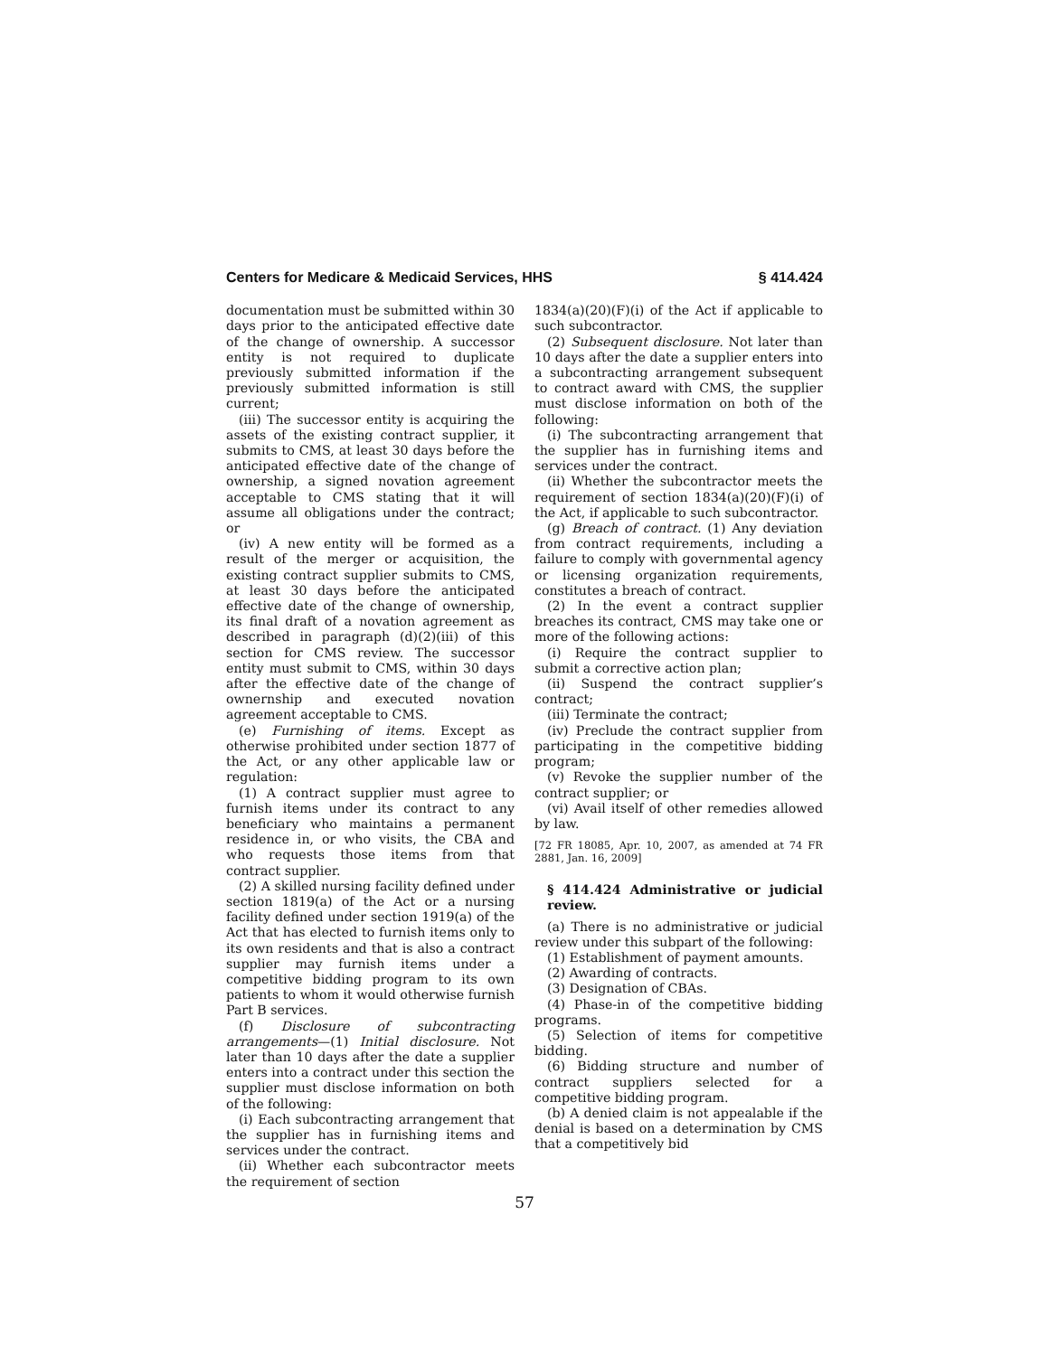Centers for Medicare & Medicaid Services, HHS § 414.424
documentation must be submitted within 30 days prior to the anticipated effective date of the change of ownership. A successor entity is not required to duplicate previously submitted information if the previously submitted information is still current;
(iii) The successor entity is acquiring the assets of the existing contract supplier, it submits to CMS, at least 30 days before the anticipated effective date of the change of ownership, a signed novation agreement acceptable to CMS stating that it will assume all obligations under the contract; or
(iv) A new entity will be formed as a result of the merger or acquisition, the existing contract supplier submits to CMS, at least 30 days before the anticipated effective date of the change of ownership, its final draft of a novation agreement as described in paragraph (d)(2)(iii) of this section for CMS review. The successor entity must submit to CMS, within 30 days after the effective date of the change of ownernship and executed novation agreement acceptable to CMS.
(e) Furnishing of items. Except as otherwise prohibited under section 1877 of the Act, or any other applicable law or regulation:
(1) A contract supplier must agree to furnish items under its contract to any beneficiary who maintains a permanent residence in, or who visits, the CBA and who requests those items from that contract supplier.
(2) A skilled nursing facility defined under section 1819(a) of the Act or a nursing facility defined under section 1919(a) of the Act that has elected to furnish items only to its own residents and that is also a contract supplier may furnish items under a competitive bidding program to its own patients to whom it would otherwise furnish Part B services.
(f) Disclosure of subcontracting arrangements—(1) Initial disclosure. Not later than 10 days after the date a supplier enters into a contract under this section the supplier must disclose information on both of the following:
(i) Each subcontracting arrangement that the supplier has in furnishing items and services under the contract.
(ii) Whether each subcontractor meets the requirement of section
1834(a)(20)(F)(i) of the Act if applicable to such subcontractor.
(2) Subsequent disclosure. Not later than 10 days after the date a supplier enters into a subcontracting arrangement subsequent to contract award with CMS, the supplier must disclose information on both of the following:
(i) The subcontracting arrangement that the supplier has in furnishing items and services under the contract.
(ii) Whether the subcontractor meets the requirement of section 1834(a)(20)(F)(i) of the Act, if applicable to such subcontractor.
(g) Breach of contract. (1) Any deviation from contract requirements, including a failure to comply with governmental agency or licensing organization requirements, constitutes a breach of contract.
(2) In the event a contract supplier breaches its contract, CMS may take one or more of the following actions:
(i) Require the contract supplier to submit a corrective action plan;
(ii) Suspend the contract supplier’s contract;
(iii) Terminate the contract;
(iv) Preclude the contract supplier from participating in the competitive bidding program;
(v) Revoke the supplier number of the contract supplier; or
(vi) Avail itself of other remedies allowed by law.
[72 FR 18085, Apr. 10, 2007, as amended at 74 FR 2881, Jan. 16, 2009]
§ 414.424 Administrative or judicial review.
(a) There is no administrative or judicial review under this subpart of the following:
(1) Establishment of payment amounts.
(2) Awarding of contracts.
(3) Designation of CBAs.
(4) Phase-in of the competitive bidding programs.
(5) Selection of items for competitive bidding.
(6) Bidding structure and number of contract suppliers selected for a competitive bidding program.
(b) A denied claim is not appealable if the denial is based on a determination by CMS that a competitively bid
57